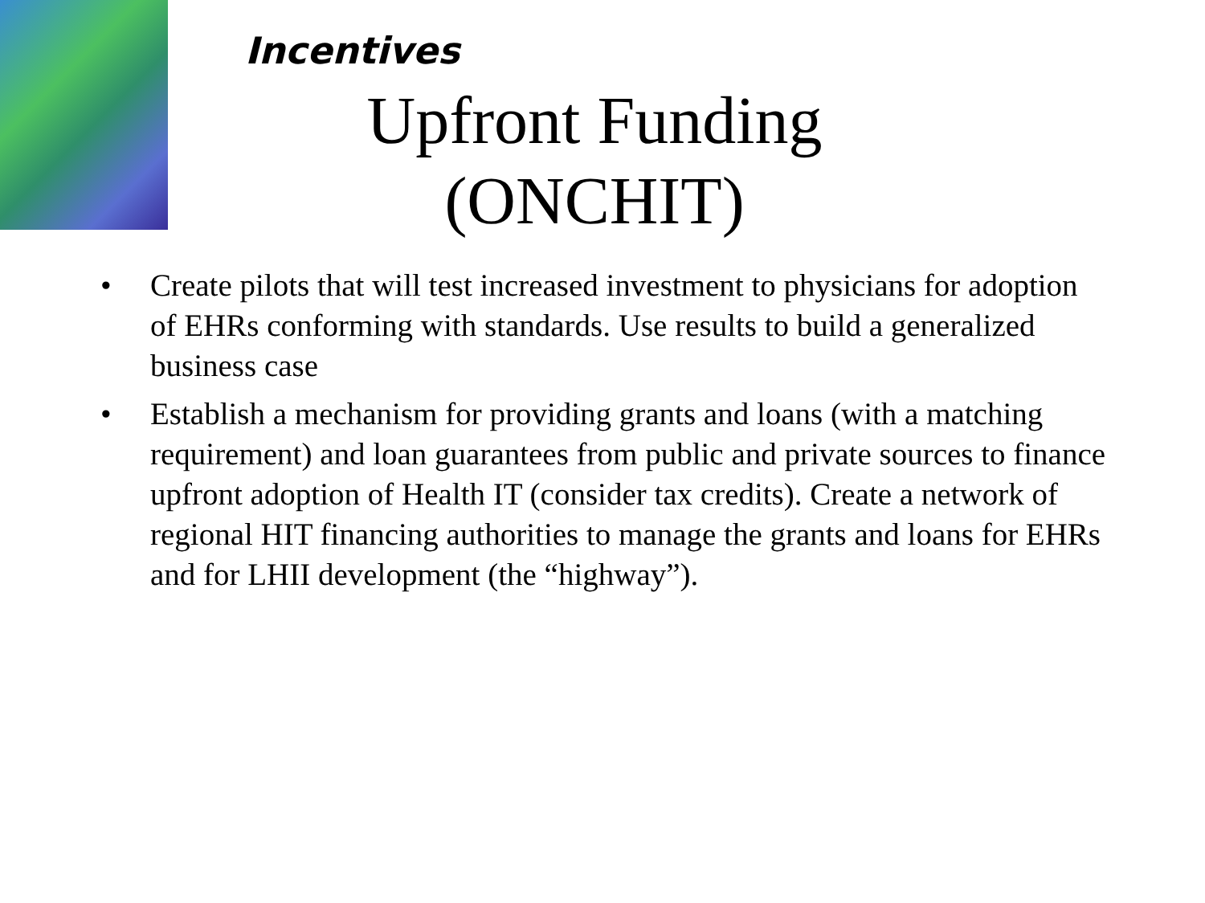Incentives
Upfront Funding (ONCHIT)
• Create pilots that will test increased investment to physicians for adoption of EHRs conforming with standards. Use results to build a generalized business case
• Establish a mechanism for providing grants and loans (with a matching requirement) and loan guarantees from public and private sources to finance upfront adoption of Health IT (consider tax credits). Create a network of regional HIT financing authorities to manage the grants and loans for EHRs and for LHII development (the “highway”).